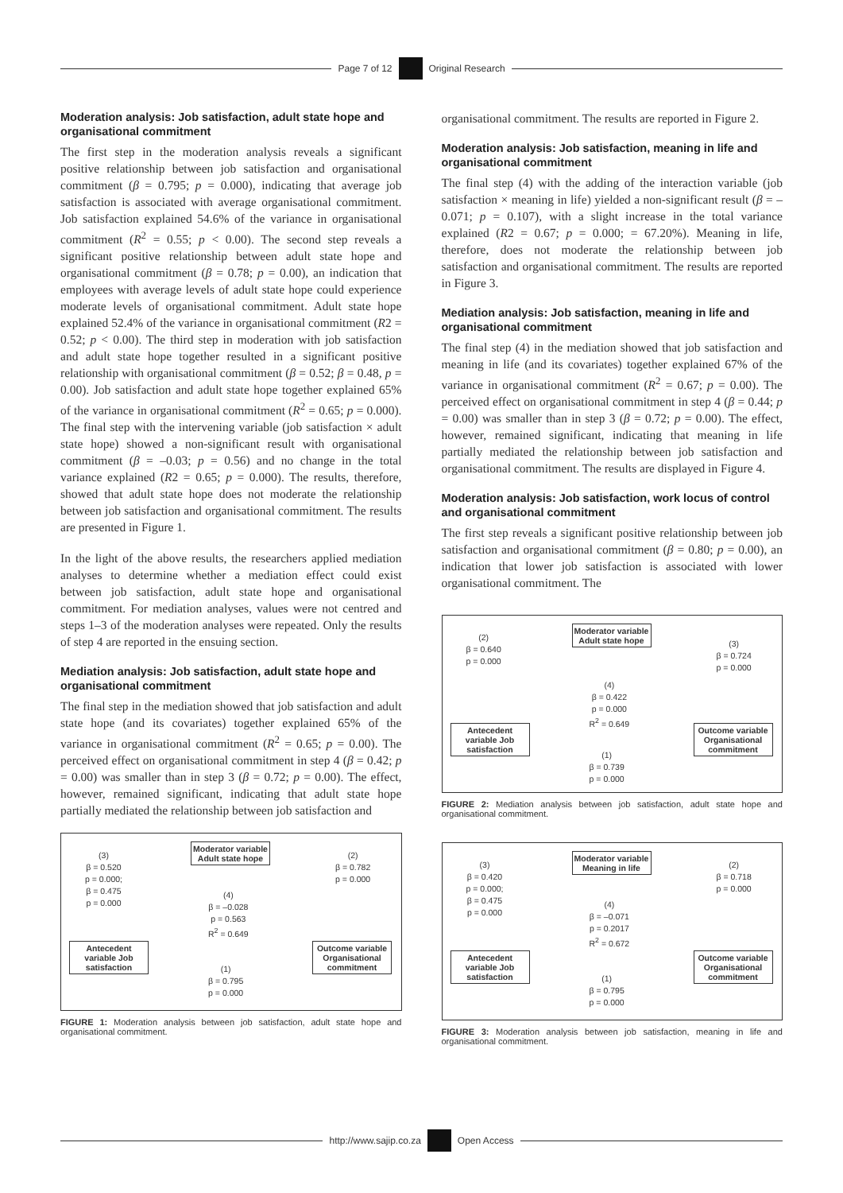Page 7 of 12 Original Research
Moderation analysis: Job satisfaction, adult state hope and organisational commitment
The first step in the moderation analysis reveals a significant positive relationship between job satisfaction and organisational commitment (β = 0.795; p = 0.000), indicating that average job satisfaction is associated with average organisational commitment. Job satisfaction explained 54.6% of the variance in organisational commitment (R<sup>2</sup> = 0.55; p < 0.00). The second step reveals a significant positive relationship between adult state hope and organisational commitment (β = 0.78; p = 0.00), an indication that employees with average levels of adult state hope could experience moderate levels of organisational commitment. Adult state hope explained 52.4% of the variance in organisational commitment (R2 = 0.52; p < 0.00). The third step in moderation with job satisfaction and adult state hope together resulted in a significant positive relationship with organisational commitment (β = 0.52; β = 0.48, p = 0.00). Job satisfaction and adult state hope together explained 65% of the variance in organisational commitment (R<sup>2</sup> = 0.65; p = 0.000). The final step with the intervening variable (job satisfaction × adult state hope) showed a non-significant result with organisational commitment (β = –0.03; p = 0.56) and no change in the total variance explained (R2 = 0.65; p = 0.000). The results, therefore, showed that adult state hope does not moderate the relationship between job satisfaction and organisational commitment. The results are presented in Figure 1.
In the light of the above results, the researchers applied mediation analyses to determine whether a mediation effect could exist between job satisfaction, adult state hope and organisational commitment. For mediation analyses, values were not centred and steps 1–3 of the moderation analyses were repeated. Only the results of step 4 are reported in the ensuing section.
Mediation analysis: Job satisfaction, adult state hope and organisational commitment
The final step in the mediation showed that job satisfaction and adult state hope (and its covariates) together explained 65% of the variance in organisational commitment (R<sup>2</sup> = 0.65; p = 0.00). The perceived effect on organisational commitment in step 4 (β = 0.42; p = 0.00) was smaller than in step 3 (β = 0.72; p = 0.00). The effect, however, remained significant, indicating that adult state hope partially mediated the relationship between job satisfaction and
Moderator variable Adult state hope
Antecedent variable Job satisfaction
Outcome variable Organisational commitment
(3)
β = 0.520
p = 0.000;
β = 0.475
p = 0.000
(2)
β = 0.782
p = 0.000
(4)
β = –0.028
p = 0.563
R<sup>2</sup> = 0.649
(1)
β = 0.795
p = 0.000
FIGURE 1: Moderation analysis between job satisfaction, adult state hope and organisational commitment.
organisational commitment. The results are reported in Figure 2.
Moderation analysis: Job satisfaction, meaning in life and organisational commitment
The final step (4) with the adding of the interaction variable (job satisfaction × meaning in life) yielded a non-significant result (β = –0.071; p = 0.107), with a slight increase in the total variance explained (R2 = 0.67; p = 0.000; = 67.20%). Meaning in life, therefore, does not moderate the relationship between job satisfaction and organisational commitment. The results are reported in Figure 3.
Mediation analysis: Job satisfaction, meaning in life and organisational commitment
The final step (4) in the mediation showed that job satisfaction and meaning in life (and its covariates) together explained 67% of the variance in organisational commitment (R<sup>2</sup> = 0.67; p = 0.00). The perceived effect on organisational commitment in step 4 (β = 0.44; p = 0.00) was smaller than in step 3 (β = 0.72; p = 0.00). The effect, however, remained significant, indicating that meaning in life partially mediated the relationship between job satisfaction and organisational commitment. The results are displayed in Figure 4.
Moderation analysis: Job satisfaction, work locus of control and organisational commitment
The first step reveals a significant positive relationship between job satisfaction and organisational commitment (β = 0.80; p = 0.00), an indication that lower job satisfaction is associated with lower organisational commitment. The
Moderator variable Adult state hope
Antecedent variable Job satisfaction
Outcome variable Organisational commitment
(2)
β = 0.640
p = 0.000
(3)
β = 0.724
p = 0.000
(4)
β = 0.422
p = 0.000
R<sup>2</sup> = 0.649
(1)
β = 0.739
p = 0.000
FIGURE 2: Mediation analysis between job satisfaction, adult state hope and organisational commitment.
Moderator variable Meaning in life
Antecedent variable Job satisfaction
Outcome variable Organisational commitment
(3)
β = 0.420
p = 0.000;
β = 0.475
p = 0.000
(2)
β = 0.718
p = 0.000
(4)
β = –0.071
p = 0.2017
R<sup>2</sup> = 0.672
(1)
β = 0.795
p = 0.000
FIGURE 3: Moderation analysis between job satisfaction, meaning in life and organisational commitment.
http://www.sajip.co.za Open Access